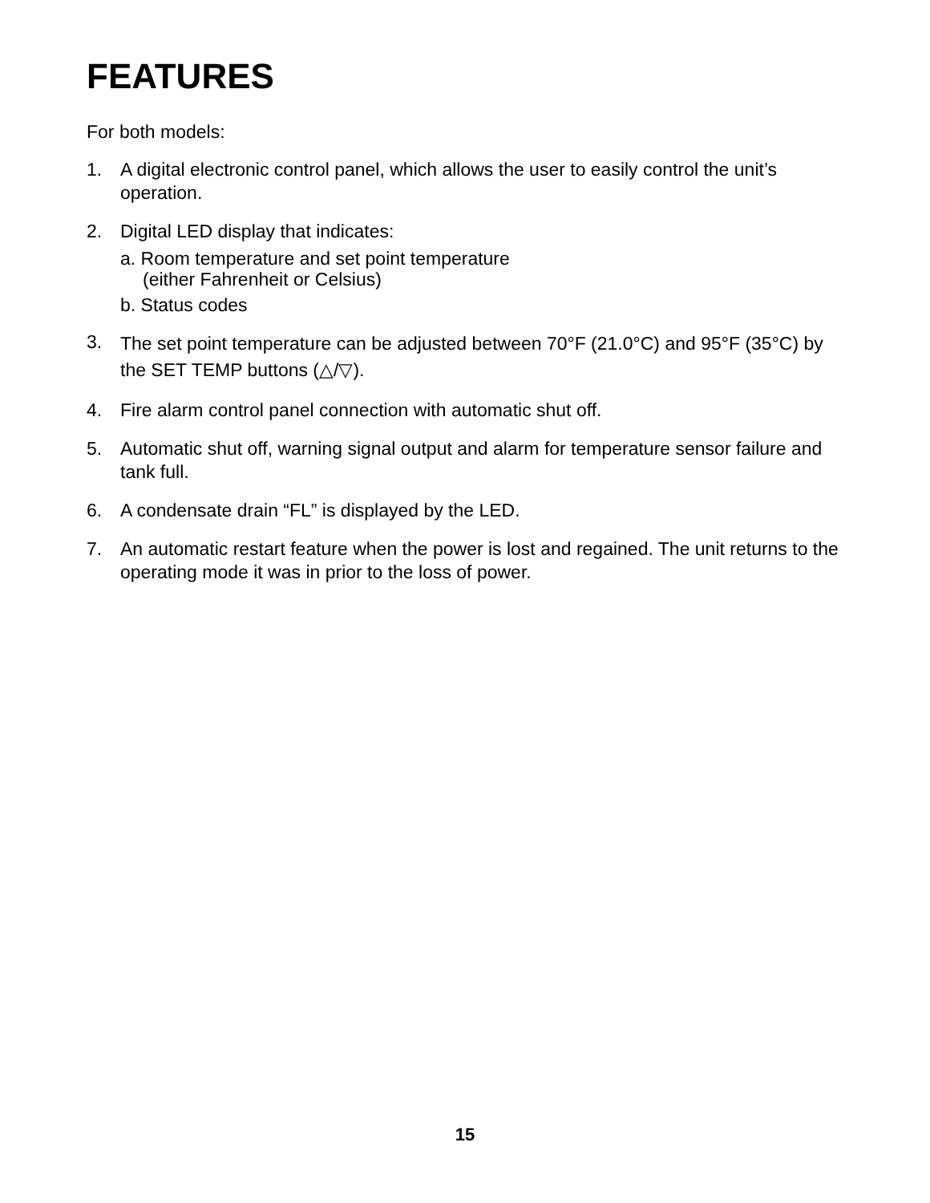FEATURES
For both models:
1. A digital electronic control panel, which allows the user to easily control the unit’s operation.
2. Digital LED display that indicates:
a. Room temperature and set point temperature
(either Fahrenheit or Celsius)
b. Status codes
3.
The set point temperature can be adjusted between 70°F (21.0°C) and 95°F (35°C) by the SET TEMP buttons (△/▽).
4. Fire alarm control panel connection with automatic shut off.
5. Automatic shut off, warning signal output and alarm for temperature sensor failure and tank full.
6. A condensate drain “FL” is displayed by the LED.
7. An automatic restart feature when the power is lost and regained. The unit returns to the operating mode it was in prior to the loss of power.
15